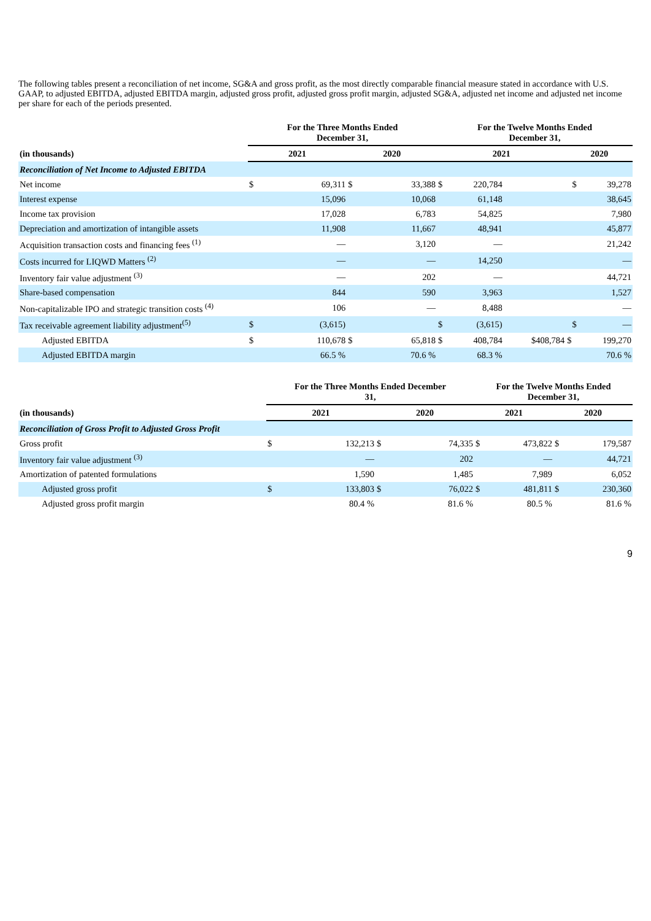The following tables present a reconciliation of net income, SG&A and gross profit, as the most directly comparable financial measure stated in accordance with U.S. GAAP, to adjusted EBITDA, adjusted EBITDA margin, adjusted gross profit, adjusted gross profit margin, adjusted SG&A, adjusted net income and adjusted net income per share for each of the periods presented.
| | For the Three Months Ended December 31, | | | | For the Twelve Months Ended December 31, | | | | |
| --- | --- | --- | --- | --- | --- | --- | --- | --- | --- |
| (in thousands) | 2021 | | 2020 | | 2021 | | | 2020 | |
| Reconciliation of Net Income to Adjusted EBITDA | | | | | | | | | |
| Net income | $ | 69,311 | $ | 33,388 | $ | 220,784 | | $ | 39,278 |
| Interest expense | | 15,096 | | 10,068 | | 61,148 | | | 38,645 |
| Income tax provision | | 17,028 | | 6,783 | | 54,825 | | | 7,980 |
| Depreciation and amortization of intangible assets | | 11,908 | | 11,667 | | 48,941 | | | 45,877 |
| Acquisition transaction costs and financing fees <sup>(1)</sup> | | — | | 3,120 | | — | | | 21,242 |
| Costs incurred for LIQWD Matters <sup>(2)</sup> | | — | | — | | 14,250 | | | — |
| Inventory fair value adjustment <sup>(3)</sup> | | — | | 202 | | — | | | 44,721 |
| Share-based compensation | | 844 | | 590 | | 3,963 | | | 1,527 |
| Non-capitalizable IPO and strategic transition costs <sup>(4)</sup> | | 106 | | — | | 8,488 | | | — |
| Tax receivable agreement liability adjustment<sup>(5)</sup> | $ | (3,615) | | | $ | (3,615) | | $ | — |
| Adjusted EBITDA | $ | 110,678 | $ | 65,818 | $ | 408,784 | $408,784 | $ | 199,270 |
| Adjusted EBITDA margin | | 66.5 % | | 70.6 % | | 68.3 % | | | 70.6 % |
| | For the Three Months Ended December 31, | | | | For the Twelve Months Ended December 31, | | | |
| --- | --- | --- | --- | --- | --- | --- | --- | --- |
| (in thousands) | 2021 | | 2020 | | 2021 | | 2020 | |
| Reconciliation of Gross Profit to Adjusted Gross Profit | | | | | | | | |
| Gross profit | $ | 132,213 | $ | 74,335 | $ | 473,822 | $ | 179,587 |
| Inventory fair value adjustment <sup>(3)</sup> | | — | | 202 | | — | | 44,721 |
| Amortization of patented formulations | | 1,590 | | 1,485 | | 7,989 | | 6,052 |
| Adjusted gross profit | $ | 133,803 | $ | 76,022 | $ | 481,811 | $ | 230,360 |
| Adjusted gross profit margin | | 80.4 % | | 81.6 % | | 80.5 % | | 81.6 % |
9